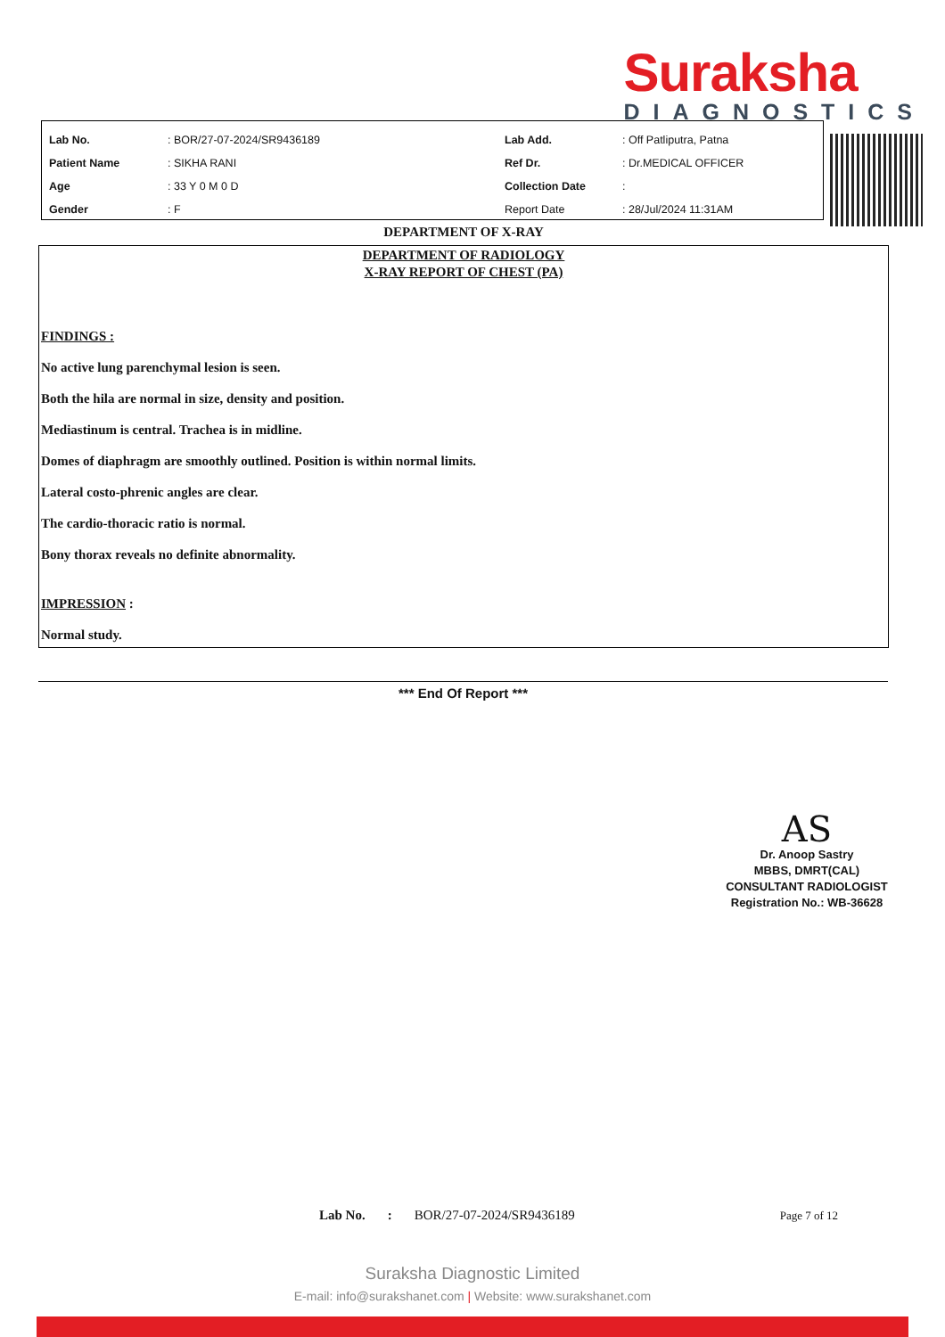Suraksha
DIAGNOSTICS
| Lab No. | : BOR/27-07-2024/SR9436189 | Lab Add. | : Off Patliputra, Patna |
| Patient Name | : SIKHA RANI | Ref Dr. | : Dr.MEDICAL OFFICER |
| Age | : 33 Y 0 M 0 D | Collection Date | : |
| Gender | : F | Report Date | : 28/Jul/2024 11:31AM |
DEPARTMENT OF X-RAY
DEPARTMENT OF RADIOLOGY
X-RAY REPORT OF CHEST (PA)
FINDINGS :
No active lung parenchymal lesion is seen.
Both the hila are normal in size, density and position.
Mediastinum is central. Trachea is in midline.
Domes of diaphragm are smoothly outlined. Position is within normal limits.
Lateral costo-phrenic angles are clear.
The cardio-thoracic ratio is normal.
Bony thorax reveals no definite abnormality.
IMPRESSION :
Normal study.
*** End Of Report ***
AS
Dr. Anoop Sastry
MBBS, DMRT(CAL)
CONSULTANT RADIOLOGIST
Registration No.: WB-36628
Lab No.: BOR/27-07-2024/SR9436189 Page 7 of 12
Suraksha Diagnostic Limited
E-mail: info@surakshanet.com | Website: www.surakshanet.com